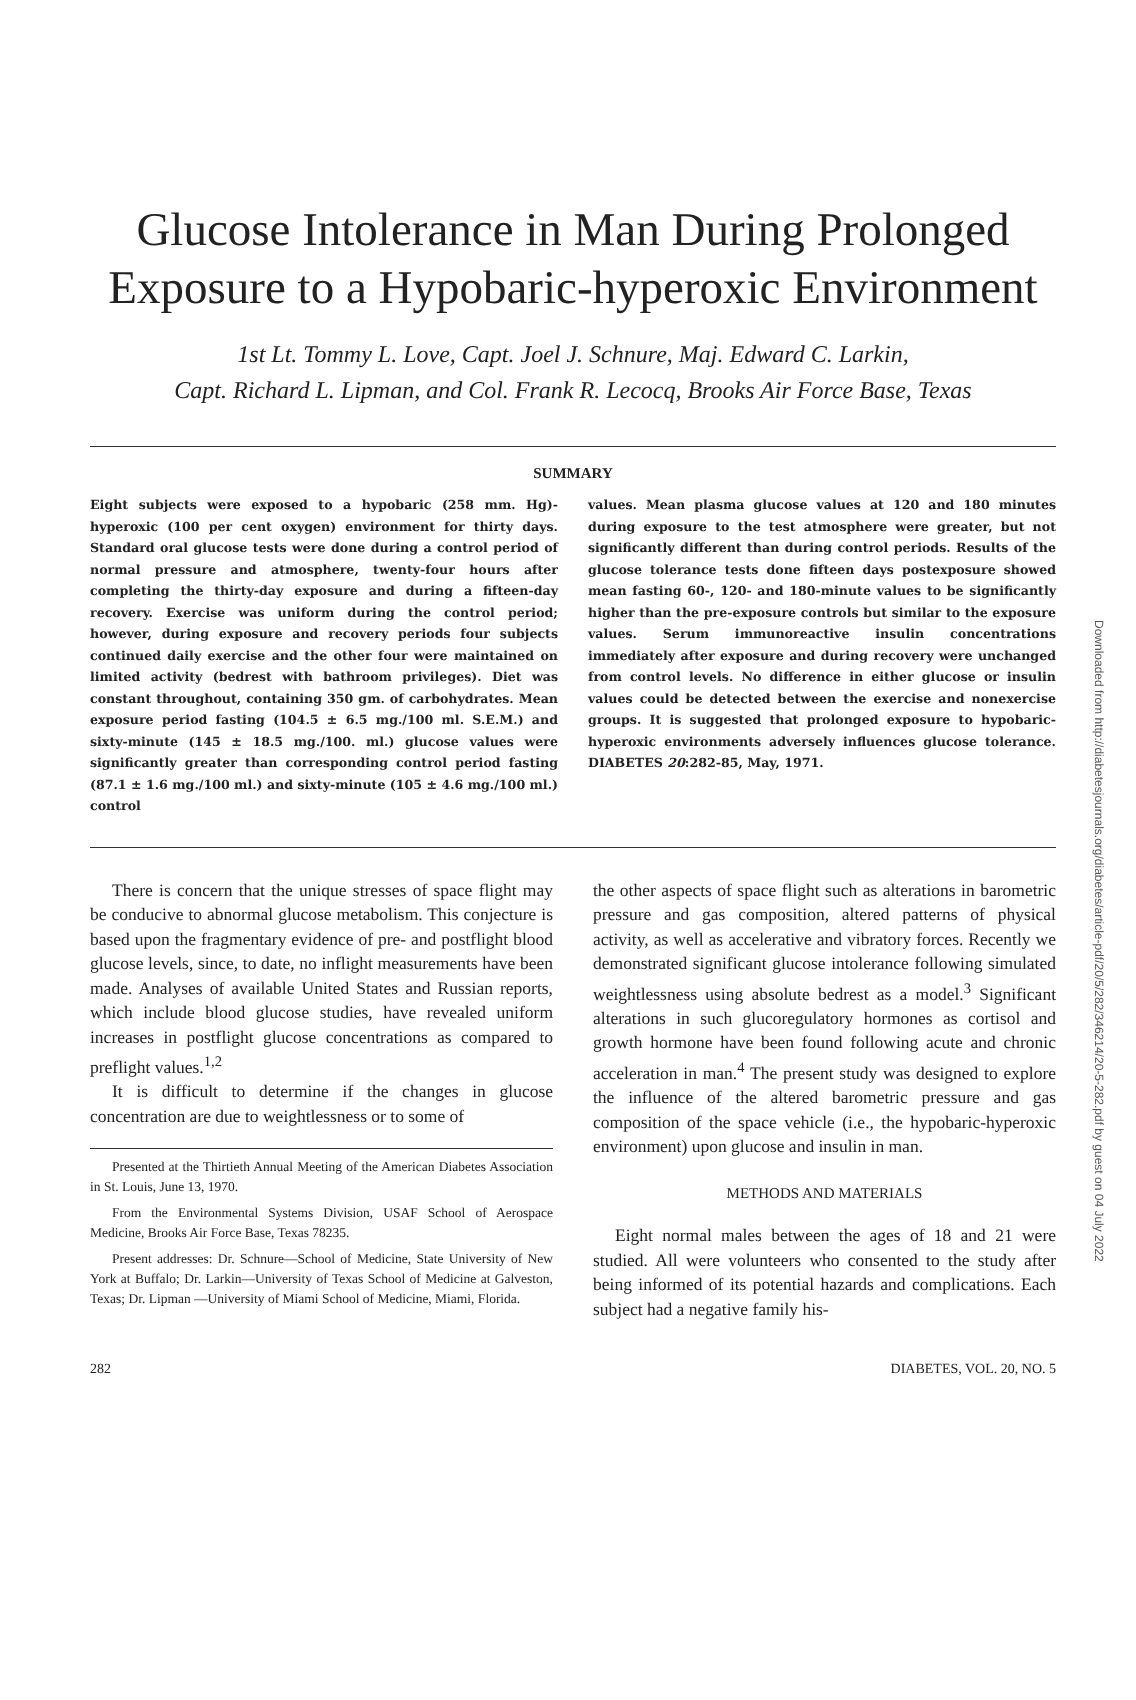Downloaded from http://diabetesjournals.org/diabetes/article-pdf/20/5/282/346214/20-5-282.pdf by guest on 04 July 2022
Glucose Intolerance in Man During Prolonged
Exposure to a Hypobaric-hyperoxic Environment
1st Lt. Tommy L. Love, Capt. Joel J. Schnure, Maj. Edward C. Larkin,
Capt. Richard L. Lipman, and Col. Frank R. Lecocq, Brooks Air Force Base, Texas
SUMMARY
Eight subjects were exposed to a hypobaric (258 mm. Hg)-hyperoxic (100 per cent oxygen) environment for thirty days. Standard oral glucose tests were done during a control period of normal pressure and atmosphere, twenty-four hours after completing the thirty-day exposure and during a fifteen-day recovery. Exercise was uniform during the control period; however, during exposure and recovery periods four subjects continued daily exercise and the other four were maintained on limited activity (bedrest with bathroom privileges). Diet was constant throughout, containing 350 gm. of carbohydrates. Mean exposure period fasting (104.5 ± 6.5 mg./100 ml. S.E.M.) and sixty-minute (145 ± 18.5 mg./100. ml.) glucose values were significantly greater than corresponding control period fasting (87.1 ± 1.6 mg./100 ml.) and sixty-minute (105 ± 4.6 mg./100 ml.) control
values. Mean plasma glucose values at 120 and 180 minutes during exposure to the test atmosphere were greater, but not significantly different than during control periods. Results of the glucose tolerance tests done fifteen days postexposure showed mean fasting 60-, 120- and 180-minute values to be significantly higher than the pre-exposure controls but similar to the exposure values. Serum immunoreactive insulin concentrations immediately after exposure and during recovery were unchanged from control levels. No difference in either glucose or insulin values could be detected between the exercise and nonexercise groups. It is suggested that prolonged exposure to hypobaric-hyperoxic environments adversely influences glucose tolerance. DIABETES 20:282-85, May, 1971.
There is concern that the unique stresses of space flight may be conducive to abnormal glucose metabolism. This conjecture is based upon the fragmentary evidence of pre- and postflight blood glucose levels, since, to date, no inflight measurements have been made. Analyses of available United States and Russian reports, which include blood glucose studies, have revealed uniform increases in postflight glucose concentrations as compared to preflight values.<sup>1,2</sup>
It is difficult to determine if the changes in glucose concentration are due to weightlessness or to some of
Presented at the Thirtieth Annual Meeting of the American Diabetes Association in St. Louis, June 13, 1970.
From the Environmental Systems Division, USAF School of Aerospace Medicine, Brooks Air Force Base, Texas 78235.
Present addresses: Dr. Schnure—School of Medicine, State University of New York at Buffalo; Dr. Larkin—University of Texas School of Medicine at Galveston, Texas; Dr. Lipman —University of Miami School of Medicine, Miami, Florida.
the other aspects of space flight such as alterations in barometric pressure and gas composition, altered patterns of physical activity, as well as accelerative and vibratory forces. Recently we demonstrated significant glucose intolerance following simulated weightlessness using absolute bedrest as a model.<sup>3</sup> Significant alterations in such glucoregulatory hormones as cortisol and growth hormone have been found following acute and chronic acceleration in man.<sup>4</sup> The present study was designed to explore the influence of the altered barometric pressure and gas composition of the space vehicle (i.e., the hypobaric-hyperoxic environment) upon glucose and insulin in man.
METHODS AND MATERIALS
Eight normal males between the ages of 18 and 21 were studied. All were volunteers who consented to the study after being informed of its potential hazards and complications. Each subject had a negative family his-
282 DIABETES, VOL. 20, NO. 5